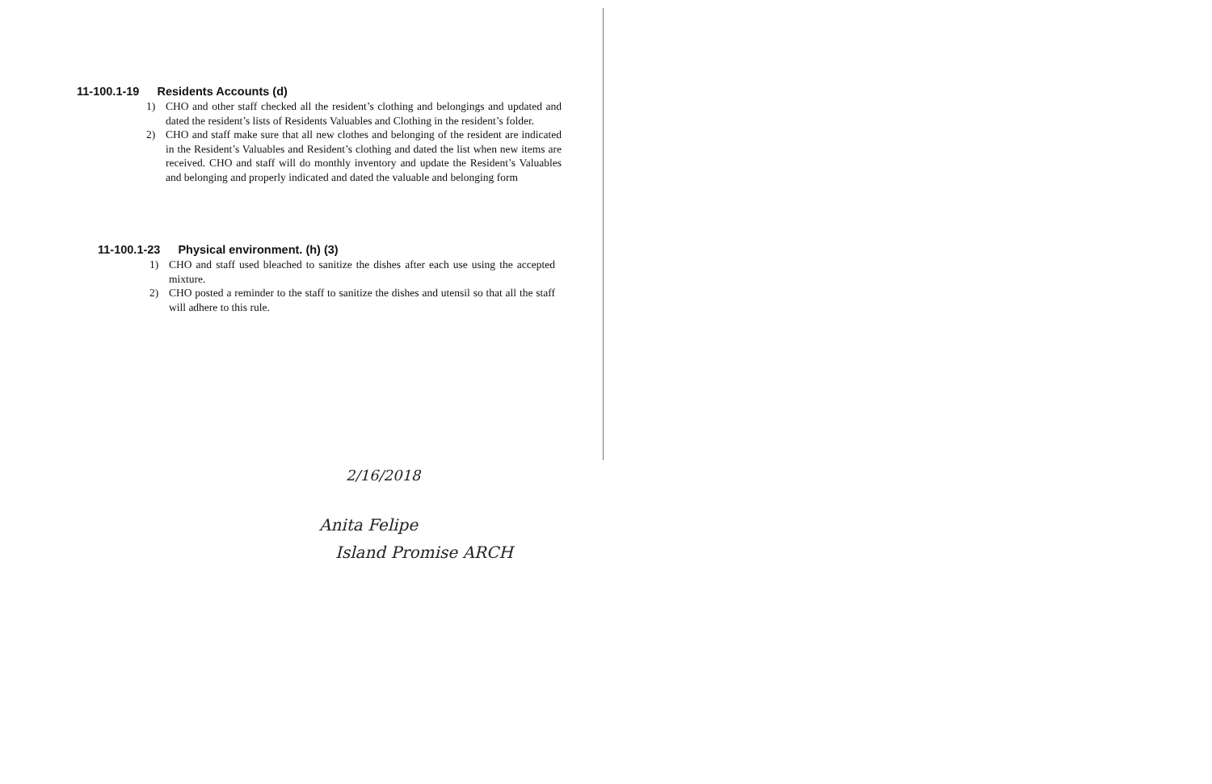11-100.1-19 Residents Accounts (d)
1) CHO and other staff checked all the resident’s clothing and belongings and updated and dated the resident’s lists of Residents Valuables and Clothing in the resident’s folder.
2) CHO and staff make sure that all new clothes and belonging of the resident are indicated in the Resident’s Valuables and Resident’s clothing and dated the list when new items are received. CHO and staff will do monthly inventory and update the Resident’s Valuables and belonging and properly indicated and dated the valuable and belonging form
11-100.1-23 Physical environment. (h) (3)
1) CHO and staff used bleached to sanitize the dishes after each use using the accepted mixture.
2) CHO posted a reminder to the staff to sanitize the dishes and utensil so that all the staff will adhere to this rule.
2/16/2018
Anita Felipe
Island Promise ARCH